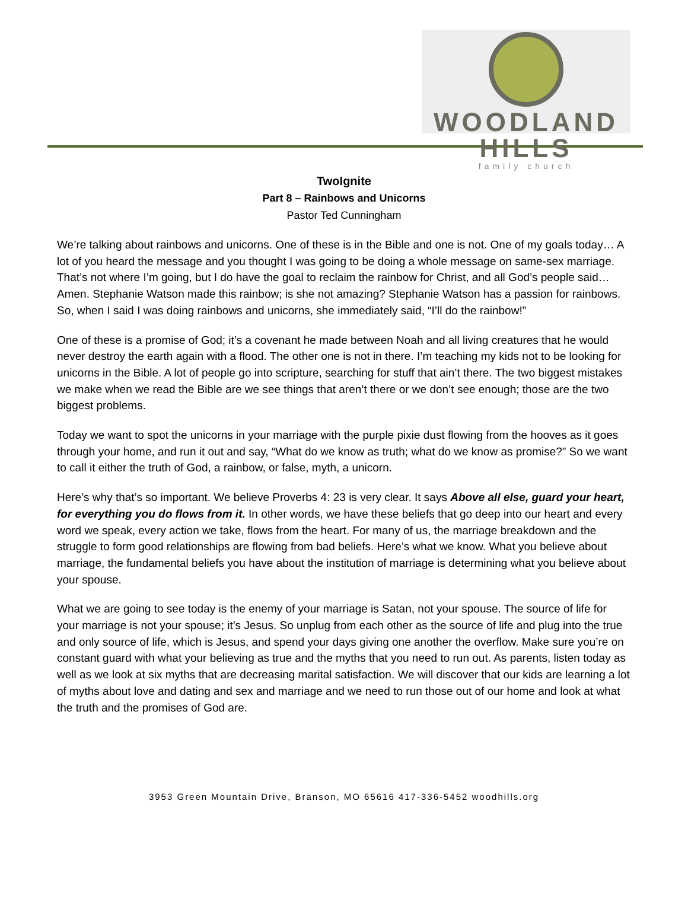WOODLAND HILLS
family church
TwoIgnite
Part 8 – Rainbows and Unicorns
Pastor Ted Cunningham
We’re talking about rainbows and unicorns. One of these is in the Bible and one is not. One of my goals today… A lot of you heard the message and you thought I was going to be doing a whole message on same-sex marriage. That’s not where I’m going, but I do have the goal to reclaim the rainbow for Christ, and all God’s people said… Amen. Stephanie Watson made this rainbow; is she not amazing? Stephanie Watson has a passion for rainbows. So, when I said I was doing rainbows and unicorns, she immediately said, “I’ll do the rainbow!”
One of these is a promise of God; it’s a covenant he made between Noah and all living creatures that he would never destroy the earth again with a flood. The other one is not in there. I’m teaching my kids not to be looking for unicorns in the Bible. A lot of people go into scripture, searching for stuff that ain’t there. The two biggest mistakes we make when we read the Bible are we see things that aren’t there or we don’t see enough; those are the two biggest problems.
Today we want to spot the unicorns in your marriage with the purple pixie dust flowing from the hooves as it goes through your home, and run it out and say, “What do we know as truth; what do we know as promise?” So we want to call it either the truth of God, a rainbow, or false, myth, a unicorn.
Here’s why that’s so important. We believe Proverbs 4: 23 is very clear. It says Above all else, guard your heart, for everything you do flows from it. In other words, we have these beliefs that go deep into our heart and every word we speak, every action we take, flows from the heart. For many of us, the marriage breakdown and the struggle to form good relationships are flowing from bad beliefs. Here’s what we know. What you believe about marriage, the fundamental beliefs you have about the institution of marriage is determining what you believe about your spouse.
What we are going to see today is the enemy of your marriage is Satan, not your spouse. The source of life for your marriage is not your spouse; it’s Jesus. So unplug from each other as the source of life and plug into the true and only source of life, which is Jesus, and spend your days giving one another the overflow. Make sure you’re on constant guard with what your believing as true and the myths that you need to run out. As parents, listen today as well as we look at six myths that are decreasing marital satisfaction. We will discover that our kids are learning a lot of myths about love and dating and sex and marriage and we need to run those out of our home and look at what the truth and the promises of God are.
3953 Green Mountain Drive, Branson, MO 65616 417-336-5452 woodhills.org